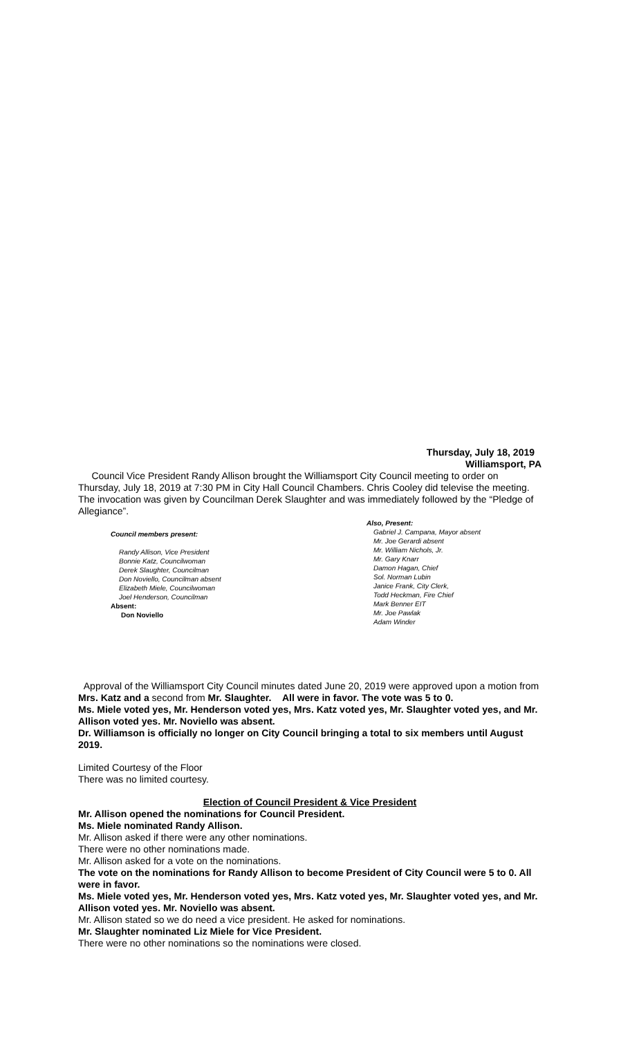Thursday, July 18, 2019
Williamsport, PA
Council Vice President Randy Allison brought the Williamsport City Council meeting to order on Thursday, July 18, 2019 at 7:30 PM in City Hall Council Chambers. Chris Cooley did televise the meeting. The invocation was given by Councilman Derek Slaughter and was immediately followed by the “Pledge of Allegiance”.
Council members present:
Randy Allison, Vice President
Bonnie Katz, Councilwoman
Derek Slaughter, Councilman
Don Noviello, Councilman absent
Elizabeth Miele, Councilwoman
Joel Henderson, Councilman
Absent:
Don Noviello
Also, Present:
Gabriel J. Campana, Mayor absent
Mr. Joe Gerardi absent
Mr. William Nichols, Jr.
Mr. Gary Knarr
Damon Hagan, Chief
Sol. Norman Lubin
Janice Frank, City Clerk,
Todd Heckman, Fire Chief
Mark Benner EIT
Mr. Joe Pawlak
Adam Winder
Approval of the Williamsport City Council minutes dated June 20, 2019 were approved upon a motion from Mrs. Katz and a second from Mr. Slaughter. All were in favor. The vote was 5 to 0.
Ms. Miele voted yes, Mr. Henderson voted yes, Mrs. Katz voted yes, Mr. Slaughter voted yes, and Mr. Allison voted yes. Mr. Noviello was absent.
Dr. Williamson is officially no longer on City Council bringing a total to six members until August 2019.
Limited Courtesy of the Floor
There was no limited courtesy.
Election of Council President & Vice President
Mr. Allison opened the nominations for Council President.
Ms. Miele nominated Randy Allison.
Mr. Allison asked if there were any other nominations.
There were no other nominations made.
Mr. Allison asked for a vote on the nominations.
The vote on the nominations for Randy Allison to become President of City Council were 5 to 0. All were in favor.
Ms. Miele voted yes, Mr. Henderson voted yes, Mrs. Katz voted yes, Mr. Slaughter voted yes, and Mr. Allison voted yes. Mr. Noviello was absent.
Mr. Allison stated so we do need a vice president. He asked for nominations.
Mr. Slaughter nominated Liz Miele for Vice President.
There were no other nominations so the nominations were closed.